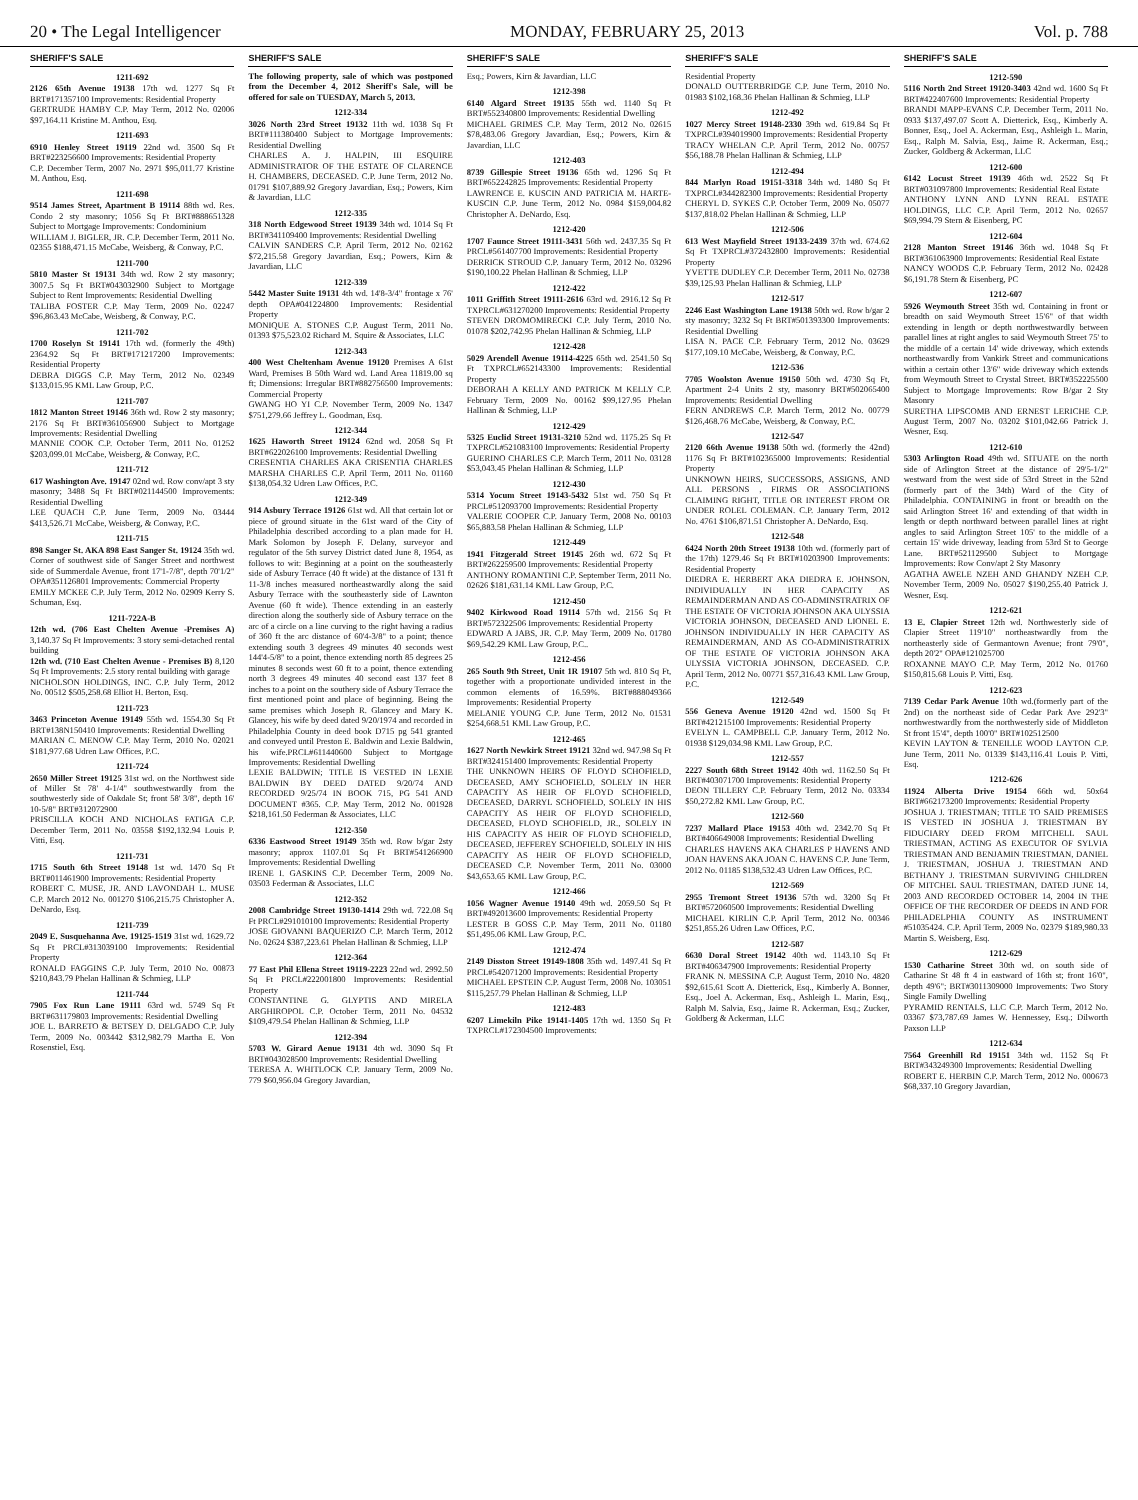20 • The Legal Intelligencer MONDAY, FEBRUARY 25, 2013 Vol. p. 788
SHERIFF'S SALE
1211-692
2126 65th Avenue 19138 17th wd. 1277 Sq Ft BRT#171357100 Improvements: Residential Property
GERTRUDE HAMBY C.P. May Term, 2012 No. 02006 $97,164.11 Kristine M. Anthou, Esq.
1211-693
6910 Henley Street 19119 22nd wd. 3500 Sq Ft BRT#223256600 Improvements: Residential Property
C.P. December Term, 2007 No. 2971 $95,011.77 Kristine M. Anthou, Esq.
1211-698
9514 James Street, Apartment B 19114 88th wd. Res. Condo 2 sty masonry; 1056 Sq Ft BRT#888651328 Subject to Mortgage Improvements: Condominium
WILLIAM J. BIGLER, JR. C.P. December Term, 2011 No. 02355 $188,471.15 McCabe, Weisberg, & Conway, P.C.
1211-700
5810 Master St 19131 34th wd. Row 2 sty masonry; 3007.5 Sq Ft BRT#043032900 Subject to Mortgage Subject to Rent Improvements: Residential Dwelling
TALIBA FOSTER C.P. May Term, 2009 No. 02247 $96,863.43 McCabe, Weisberg, & Conway, P.C.
1211-702
1700 Roselyn St 19141 17th wd. (formerly the 49th) 2364.92 Sq Ft BRT#171217200 Improvements: Residential Property
DEBRA DIGGS C.P. May Term, 2012 No. 02349 $133,015.95 KML Law Group, P.C.
1211-707
1812 Manton Street 19146 36th wd. Row 2 sty masonry; 2176 Sq Ft BRT#361056900 Subject to Mortgage Improvements: Residential Dwelling
MANNIE COOK C.P. October Term, 2011 No. 01252 $203,099.01 McCabe, Weisberg, & Conway, P.C.
1211-712
617 Washington Ave. 19147 02nd wd. Row conv/apt 3 sty masonry; 3488 Sq Ft BRT#021144500 Improvements: Residential Dwelling
LEE QUACH C.P. June Term, 2009 No. 03444 $413,526.71 McCabe, Weisberg, & Conway, P.C.
1211-715
898 Sanger St. AKA 898 East Sanger St. 19124 35th wd. Corner of southwest side of Sanger Street and northwest side of Summerdale Avenue, front 17'1-7/8", depth 70'1/2" OPA#351126801 Improvements: Commercial Property
EMILY MCKEE C.P. July Term, 2012 No. 02909 Kerry S. Schuman, Esq.
1211-722A-B
12th wd. (706 East Chelten Avenue -Premises A) 3,140.37 Sq Ft Improvements: 3 story semi-detached rental building
12th wd. (710 East Chelten Avenue - Premises B) 8,120 Sq Ft Improvements: 2.5 story rental building with garage
NICHOLSON HOLDINGS, INC. C.P. July Term, 2012 No. 00512 $505,258.68 Elliot H. Berton, Esq.
1211-723
3463 Princeton Avenue 19149 55th wd. 1554.30 Sq Ft BRT#138N150410 Improvements: Residential Dwelling
MARIAN C. MENOW C.P. May Term, 2010 No. 02021 $181,977.68 Udren Law Offices, P.C.
1211-724
2650 Miller Street 19125 31st wd. on the Northwest side of Miller St 78' 4-1/4" southwestwardly from the southwesterly side of Oakdale St; front 58' 3/8", depth 16' 10-5/8" BRT#312072900
PRISCILLA KOCH AND NICHOLAS FATIGA C.P. December Term, 2011 No. 03558 $192,132.94 Louis P. Vitti, Esq.
1211-731
1715 South 6th Street 19148 1st wd. 1470 Sq Ft BRT#011461900 Improvements: Residential Property
ROBERT C. MUSE, JR. AND LAVONDAH L. MUSE C.P. March 2012 No. 001270 $106,215.75 Christopher A. DeNardo, Esq.
1211-739
2049 E. Susquehanna Ave. 19125-1519 31st wd. 1629.72 Sq Ft PRCL#313039100 Improvements: Residential Property
RONALD FAGGINS C.P. July Term, 2010 No. 00873 $210,843.79 Phelan Hallinan & Schmieg, LLP
1211-744
7905 Fox Run Lane 19111 63rd wd. 5749 Sq Ft BRT#631179803 Improvements: Residential Dwelling
JOE L. BARRETO & BETSEY D. DELGADO C.P. July Term, 2009 No. 003442 $312,982.79 Martha E. Von Rosenstiel, Esq.
SHERIFF'S SALE
The following property, sale of which was postponed from the December 4, 2012 Sheriff's Sale, will be offered for sale on TUESDAY, March 5, 2013.
1212-334
3026 North 23rd Street 19132 11th wd. 1038 Sq Ft BRT#111380400 Subject to Mortgage Improvements: Residential Dwelling
CHARLES A. J. HALPIN, III ESQUIRE ADMINISTRATOR OF THE ESTATE OF CLARENCE H. CHAMBERS, DECEASED. C.P. June Term, 2012 No. 01791 $107,889.92 Gregory Javardian, Esq.; Powers, Kirn & Javardian, LLC
1212-335
318 North Edgewood Street 19139 34th wd. 1014 Sq Ft BRT#341109400 Improvements: Residential Dwelling
CALVIN SANDERS C.P. April Term, 2012 No. 02162 $72,215.58 Gregory Javardian, Esq.; Powers, Kirn & Javardian, LLC
1212-339
5442 Master Suite 19131 4th wd. 14'8-3/4" frontage x 76' depth OPA#041224800 Improvements: Residential Property
MONIQUE A. STONES C.P. August Term, 2011 No. 01393 $75,523.02 Richard M. Squire & Associates, LLC
1212-343
400 West Cheltenham Avenue 19120 Premises A 61st Ward, Premises B 50th Ward wd. Land Area 11819.00 sq ft; Dimensions: Irregular BRT#882756500 Improvements: Commercial Property
GWANG HO YI C.P. November Term, 2009 No. 1347 $751,279.66 Jeffrey L. Goodman, Esq.
1212-344
1625 Haworth Street 19124 62nd wd. 2058 Sq Ft BRT#622026100 Improvements: Residential Dwelling
CRESENTIA CHARLES AKA CRISENTIA CHARLES MARSHA CHARLES C.P. April Term, 2011 No. 01160 $138,054.32 Udren Law Offices, P.C.
1212-349
914 Asbury Terrace 19126 61st wd. All that certain lot or piece of ground situate in the 61st ward of the City of Philadelphia described according to a plan made for H. Mark Solomon by Joseph F. Delany, surveyor and regulator of the 5th survey District dated June 8, 1954, as follows to wit: Beginning at a point on the southeasterly side of Asbury Terrace (40 ft wide) at the distance of 131 ft 11-3/8 inches measured northeastwardly along the said Asbury Terrace with the southeasterly side of Lawnton Avenue (60 ft wide). Thence extending in an easterly direction along the southerly side of Asbury terrace on the arc of a circle on a line curving to the right having a radius of 360 ft the arc distance of 60'4-3/8" to a point; thence extending south 3 degrees 49 minutes 40 seconds west 144'4-5/8" to a point, thence extending north 85 degrees 25 minutes 8 seconds west 60 ft to a point, thence extending north 3 degrees 49 minutes 40 second east 137 feet 8 inches to a point on the southery side of Asbury Terrace the first mentioned point and place of beginning. Being the same premises which Joseph R. Glancey and Mary K. Glancey, his wife by deed dated 9/20/1974 and recorded in Philadelphia County in deed book D715 pg 541 granted and conveyed until Preston E. Baldwin and Lexie Baldwin, his wife.PRCL#611440600 Subject to Mortgage Improvements: Residential Dwelling
LEXIE BALDWIN; TITLE IS VESTED IN LEXIE BALDWIN BY DEED DATED 9/20/74 AND RECORDED 9/25/74 IN BOOK 715, PG 541 AND DOCUMENT #365. C.P. May Term, 2012 No. 001928 $218,161.50 Federman & Associates, LLC
1212-350
6336 Eastwood Street 19149 35th wd. Row b/gar 2sty masonry; approx 1107.01 Sq Ft BRT#541266900 Improvements: Residential Dwelling
IRENE I. GASKINS C.P. December Term, 2009 No. 03503 Federman & Associates, LLC
1212-352
2008 Cambridge Street 19130-1414 29th wd. 722.08 Sq Ft PRCL#291010100 Improvements: Residential Property
JOSE GIOVANNI BAQUERIZO C.P. March Term, 2012 No. 02624 $387,223.61 Phelan Hallinan & Schmieg, LLP
1212-364
77 East Phil Ellena Street 19119-2223 22nd wd. 2992.50 Sq Ft PRCL#222001800 Improvements: Residential Property
CONSTANTINE G. GLYPTIS AND MIRELA ARGHIROPOL C.P. October Term, 2011 No. 04532 $109,479.54 Phelan Hallinan & Schmieg, LLP
1212-394
5703 W. Girard Aenue 19131 4th wd. 3090 Sq Ft BRT#043028500 Improvements: Residential Dwelling
TERESA A. WHITLOCK C.P. January Term, 2009 No. 779 $60,956.04 Gregory Javardian,
SHERIFF'S SALE
Esq.; Powers, Kirn & Javardian, LLC
1212-398
6140 Algard Street 19135 55th wd. 1140 Sq Ft BRT#552340800 Improvements: Residential Dwelling
MICHAEL GRIMES C.P. May Term, 2012 No. 02615 $78,483.06 Gregory Javardian, Esq.; Powers, Kirn & Javardian, LLC
1212-403
8739 Gillespie Street 19136 65th wd. 1296 Sq Ft BRT#652242825 Improvements: Residential Property
LAWRENCE E. KUSCIN AND PATRICIA M. HARTE-KUSCIN C.P. June Term, 2012 No. 0984 $159,004.82 Christopher A. DeNardo, Esq.
1212-420
1707 Faunce Street 19111-3431 56th wd. 2437.35 Sq Ft PRCL#561407700 Improvements: Residential Property
DERRICK STROUD C.P. January Term, 2012 No. 03296 $190,100.22 Phelan Hallinan & Schmieg, LLP
1212-422
1011 Griffith Street 19111-2616 63rd wd. 2916.12 Sq Ft TXPRCL#631270200 Improvements: Residential Property
STEVEN DROMOMIRECKI C.P. July Term, 2010 No. 01078 $202,742.95 Phelan Hallinan & Schmieg, LLP
1212-428
5029 Arendell Avenue 19114-4225 65th wd. 2541.50 Sq Ft TXPRCL#652143300 Improvements: Residential Property
DEBORAH A KELLY AND PATRICK M KELLY C.P. February Term, 2009 No. 00162 $99,127.95 Phelan Hallinan & Schmieg, LLP
1212-429
5325 Euclid Street 19131-3210 52nd wd. 1175.25 Sq Ft TXPRCL#521083100 Improvements: Residential Property
GUERINO CHARLES C.P. March Term, 2011 No. 03128 $53,043.45 Phelan Hallinan & Schmieg, LLP
1212-430
5314 Yocum Street 19143-5432 51st wd. 750 Sq Ft PRCL#512093700 Improvements: Residential Property
VALERIE COOPER C.P. January Term, 2008 No. 00103 $65,883.58 Phelan Hallinan & Schmieg, LLP
1212-449
1941 Fitzgerald Street 19145 26th wd. 672 Sq Ft BRT#262259500 Improvements: Residential Property
ANTHONY ROMANTINI C.P. September Term, 2011 No. 02626 $181,631.14 KML Law Group, P.C.
1212-450
9402 Kirkwood Road 19114 57th wd. 2156 Sq Ft BRT#572322506 Improvements: Residential Property
EDWARD A JABS, JR. C.P. May Term, 2009 No. 01780 $69,542.29 KML Law Group, P.C..
1212-456
265 South 9th Street, Unit 1R 19107 5th wd. 810 Sq Ft, together with a proportionate undivided interest in the common elements of 16.59%. BRT#888049366 Improvements: Residential Property
MELANIE YOUNG C.P. June Term, 2012 No. 01531 $254,668.51 KML Law Group, P.C.
1212-465
1627 North Newkirk Street 19121 32nd wd. 947.98 Sq Ft BRT#324151400 Improvements: Residential Property
THE UNKNOWN HEIRS OF FLOYD SCHOFIELD, DECEASED, AMY SCHOFIELD, SOLELY IN HER CAPACITY AS HEIR OF FLOYD SCHOFIELD, DECEASED, DARRYL SCHOFIELD, SOLELY IN HIS CAPACITY AS HEIR OF FLOYD SCHOFIELD, DECEASED, FLOYD SCHOFIELD, JR., SOLELY IN HIS CAPACITY AS HEIR OF FLOYD SCHOFIELD, DECEASED, JEFFEREY SCHOFIELD, SOLELY IN HIS CAPACITY AS HEIR OF FLOYD SCHOFIELD, DECEASED C.P. November Term, 2011 No. 03000 $43,653.65 KML Law Group, P.C.
1212-466
1056 Wagner Avenue 19140 49th wd. 2059.50 Sq Ft BRT#492013600 Improvements: Residential Property
LESTER B GOSS C.P. May Term, 2011 No. 01180 $51,495.06 KML Law Group, P.C.
1212-474
2149 Disston Street 19149-1808 35th wd. 1497.41 Sq Ft PRCL#542071200 Improvements: Residential Property
MICHAEL EPSTEIN C.P. August Term, 2008 No. 103051 $115,257.79 Phelan Hallinan & Schmieg, LLP
1212-483
6207 Limekiln Pike 19141-1405 17th wd. 1350 Sq Ft TXPRCL#172304500 Improvements:
SHERIFF'S SALE
Residential Property
DONALD OUTTERBRIDGE C.P. June Term, 2010 No. 01983 $102,168.36 Phelan Hallinan & Schmieg, LLP
1212-492
1027 Mercy Street 19148-2330 39th wd. 619.84 Sq Ft TXPRCL#394019900 Improvements: Residential Property
TRACY WHELAN C.P. April Term, 2012 No. 00757 $56,188.78 Phelan Hallinan & Schmieg, LLP
1212-494
844 Marlyn Road 19151-3318 34th wd. 1480 Sq Ft TXPRCL#344282300 Improvements: Residential Property
CHERYL D. SYKES C.P. October Term, 2009 No. 05077 $137,818.02 Phelan Hallinan & Schmieg, LLP
1212-506
613 West Mayfield Street 19133-2439 37th wd. 674.62 Sq Ft TXPRCL#372432800 Improvements: Residential Property
YVETTE DUDLEY C.P. December Term, 2011 No. 02738 $39,125.93 Phelan Hallinan & Schmieg, LLP
1212-517
2246 East Washington Lane 19138 50th wd. Row b/gar 2 sty masonry; 3232 Sq Ft BRT#501393300 Improvements: Residential Dwelling
LISA N. PACE C.P. February Term, 2012 No. 03629 $177,109.10 McCabe, Weisberg, & Conway, P.C.
1212-536
7705 Woolston Avenue 19150 50th wd. 4730 Sq Ft, Apartment 2-4 Units 2 sty, masonry BRT#502065400 Improvements: Residential Dwelling
FERN ANDREWS C.P. March Term, 2012 No. 00779 $126,468.76 McCabe, Weisberg, & Conway, P.C.
1212-547
2120 66th Avenue 19138 50th wd. (formerly the 42nd) 1176 Sq Ft BRT#102365000 Improvements: Residential Property
UNKNOWN HEIRS, SUCCESSORS, ASSIGNS, AND ALL PERSONS , FIRMS OR ASSOCIATIONS CLAIMING RIGHT, TITLE OR INTEREST FROM OR UNDER ROLEL COLEMAN. C.P. January Term, 2012 No. 4761 $106,871.51 Christopher A. DeNardo, Esq.
1212-548
6424 North 20th Street 19138 10th wd. (formerly part of the 17th) 1279.46 Sq Ft BRT#10203900 Improvements: Residential Property
DIEDRA E. HERBERT AKA DIEDRA E. JOHNSON, INDIVIDUALLY IN HER CAPACITY AS REMAINDERMAN AND AS CO-ADMINSTRATRIX OF THE ESTATE OF VICTORIA JOHNSON AKA ULYSSIA VICTORIA JOHNSON, DECEASED AND LIONEL E. JOHNSON INDIVIDUALLY IN HER CAPACITY AS REMAINDERMAN, AND AS CO-ADMINISTRATRIX OF THE ESTATE OF VICTORIA JOHNSON AKA ULYSSIA VICTORIA JOHNSON, DECEASED. C.P. April Term, 2012 No. 00771 $57,316.43 KML Law Group, P.C.
1212-549
556 Geneva Avenue 19120 42nd wd. 1500 Sq Ft BRT#421215100 Improvements: Residential Property
EVELYN L. CAMPBELL C.P. January Term, 2012 No. 01938 $129,034.98 KML Law Group, P.C.
1212-557
2227 South 68th Street 19142 40th wd. 1162.50 Sq Ft BRT#403071700 Improvements: Residential Property
DEON TILLERY C.P. February Term, 2012 No. 03334 $50,272.82 KML Law Group, P.C.
1212-560
7237 Mallard Place 19153 40th wd. 2342.70 Sq Ft BRT#406649008 Improvements: Residential Dwelling
CHARLES HAVENS AKA CHARLES P HAVENS AND JOAN HAVENS AKA JOAN C. HAVENS C.P. June Term, 2012 No. 01185 $138,532.43 Udren Law Offices, P.C.
1212-569
2955 Tremont Street 19136 57th wd. 3200 Sq Ft BRT#572060500 Improvements: Residential Dwelling
MICHAEL KIRLIN C.P. April Term, 2012 No. 00346 $251,855.26 Udren Law Offices, P.C.
1212-587
6630 Doral Street 19142 40th wd. 1143.10 Sq Ft BRT#406347900 Improvements: Residential Property
FRANK N. MESSINA C.P. August Term, 2010 No. 4820 $92,615.61 Scott A. Dietterick, Esq., Kimberly A. Bonner, Esq., Joel A. Ackerman, Esq., Ashleigh L. Marin, Esq., Ralph M. Salvia, Esq., Jaime R. Ackerman, Esq.; Zucker, Goldberg & Ackerman, LLC
SHERIFF'S SALE
1212-590
5116 North 2nd Street 19120-3403 42nd wd. 1600 Sq Ft BRT#422407600 Improvements: Residential Property
BRANDI MAPP-EVANS C.P. December Term, 2011 No. 0933 $137,497.07 Scott A. Dietterick, Esq., Kimberly A. Bonner, Esq., Joel A. Ackerman, Esq., Ashleigh L. Marin, Esq., Ralph M. Salvia, Esq., Jaime R. Ackerman, Esq.; Zucker, Goldberg & Ackerman, LLC
1212-600
6142 Locust Street 19139 46th wd. 2522 Sq Ft BRT#031097800 Improvements: Residential Real Estate
ANTHONY LYNN AND LYNN REAL ESTATE HOLDINGS, LLC C.P. April Term, 2012 No. 02657 $69,994.79 Stern & Eisenberg, PC
1212-604
2128 Manton Street 19146 36th wd. 1048 Sq Ft BRT#361063900 Improvements: Residential Real Estate
NANCY WOODS C.P. February Term, 2012 No. 02428 $6,191.78 Stern & Eisenberg, PC
1212-607
5926 Weymouth Street 35th wd. Containing in front or breadth on said Weymouth Street 15'6" of that width extending in length or depth northwestwardly between parallel lines at right angles to said Weymouth Street 75' to the middle of a certain 14' wide driveway, which extends northeastwardly from Vankirk Street and communications within a certain other 13'6" wide driveway which extends from Weymouth Street to Crystal Street. BRT#352225500 Subject to Mortgage Improvements: Row B/gar 2 Sty Masonry
SURETHA LIPSCOMB AND ERNEST LERICHE C.P. August Term, 2007 No. 03202 $101,042.66 Patrick J. Wesner, Esq.
1212-610
5303 Arlington Road 49th wd. SITUATE on the north side of Arlington Street at the distance of 29'5-1/2" westward from the west side of 53rd Street in the 52nd (formerly part of the 34th) Ward of the City of Philadelphia. CONTAINING in front or breadth on the said Arlington Street 16' and extending of that width in length or depth northward between parallel lines at right angles to said Arlington Street 105' to the middle of a certain 15' wide driveway, leading from 53rd St to George Lane. BRT#521129500 Subject to Mortgage Improvements: Row Conv/apt 2 Sty Masonry
AGATHA AWELE NZEH AND GHANDY NZEH C.P. November Term, 2009 No. 05027 $190,255.40 Patrick J. Wesner, Esq.
1212-621
13 E. Clapier Street 12th wd. Northwesterly side of Clapier Street 119'10" northeastwardly from the northeasterly side of Germantown Avenue; front 79'0", depth 20'2" OPA#121025700
ROXANNE MAYO C.P. May Term, 2012 No. 01760 $150,815.68 Louis P. Vitti, Esq.
1212-623
7139 Cedar Park Avenue 10th wd.(formerly part of the 2nd) on the northeast side of Cedar Park Ave 292'3" northwestwardly from the northwesterly side of Middleton St front 15'4", depth 100'0" BRT#102512500
KEVIN LAYTON & TENEILLE WOOD LAYTON C.P. June Term, 2011 No. 01339 $143,116.41 Louis P. Vitti, Esq.
1212-626
11924 Alberta Drive 19154 66th wd. 50x64 BRT#662173200 Improvements: Residential Property
JOSHUA J. TRIESTMAN; TITLE TO SAID PREMISES IS VESTED IN JOSHUA J. TRIESTMAN BY FIDUCIARY DEED FROM MITCHELL SAUL TRIESTMAN, ACTING AS EXECUTOR OF SYLVIA TRIESTMAN AND BENJAMIN TRIESTMAN, DANIEL J. TRIESTMAN, JOSHUA J. TRIESTMAN AND BETHANY J. TRIESTMAN SURVIVING CHILDREN OF MITCHEL SAUL TRIESTMAN, DATED JUNE 14, 2003 AND RECORDED OCTOBER 14, 2004 IN THE OFFICE OF THE RECORDER OF DEEDS IN AND FOR PHILADELPHIA COUNTY AS INSTRUMENT #51035424. C.P. April Term, 2009 No. 02379 $189,980.33 Martin S. Weisberg, Esq.
1212-629
1530 Catharine Street 30th wd. on south side of Catharine St 48 ft 4 in eastward of 16th st; front 16'0", depth 49'6"; BRT#3011309000 Improvements: Two Story Single Family Dwelling
PYRAMID RENTALS, LLC C.P. March Term, 2012 No. 03367 $73,787.69 James W. Hennessey, Esq.; Dilworth Paxson LLP
1212-634
7564 Greenhill Rd 19151 34th wd. 1152 Sq Ft BRT#343249300 Improvements: Residential Dwelling
ROBERT E. HERBIN C.P. March Term, 2012 No. 000673 $68,337.10 Gregory Javardian,